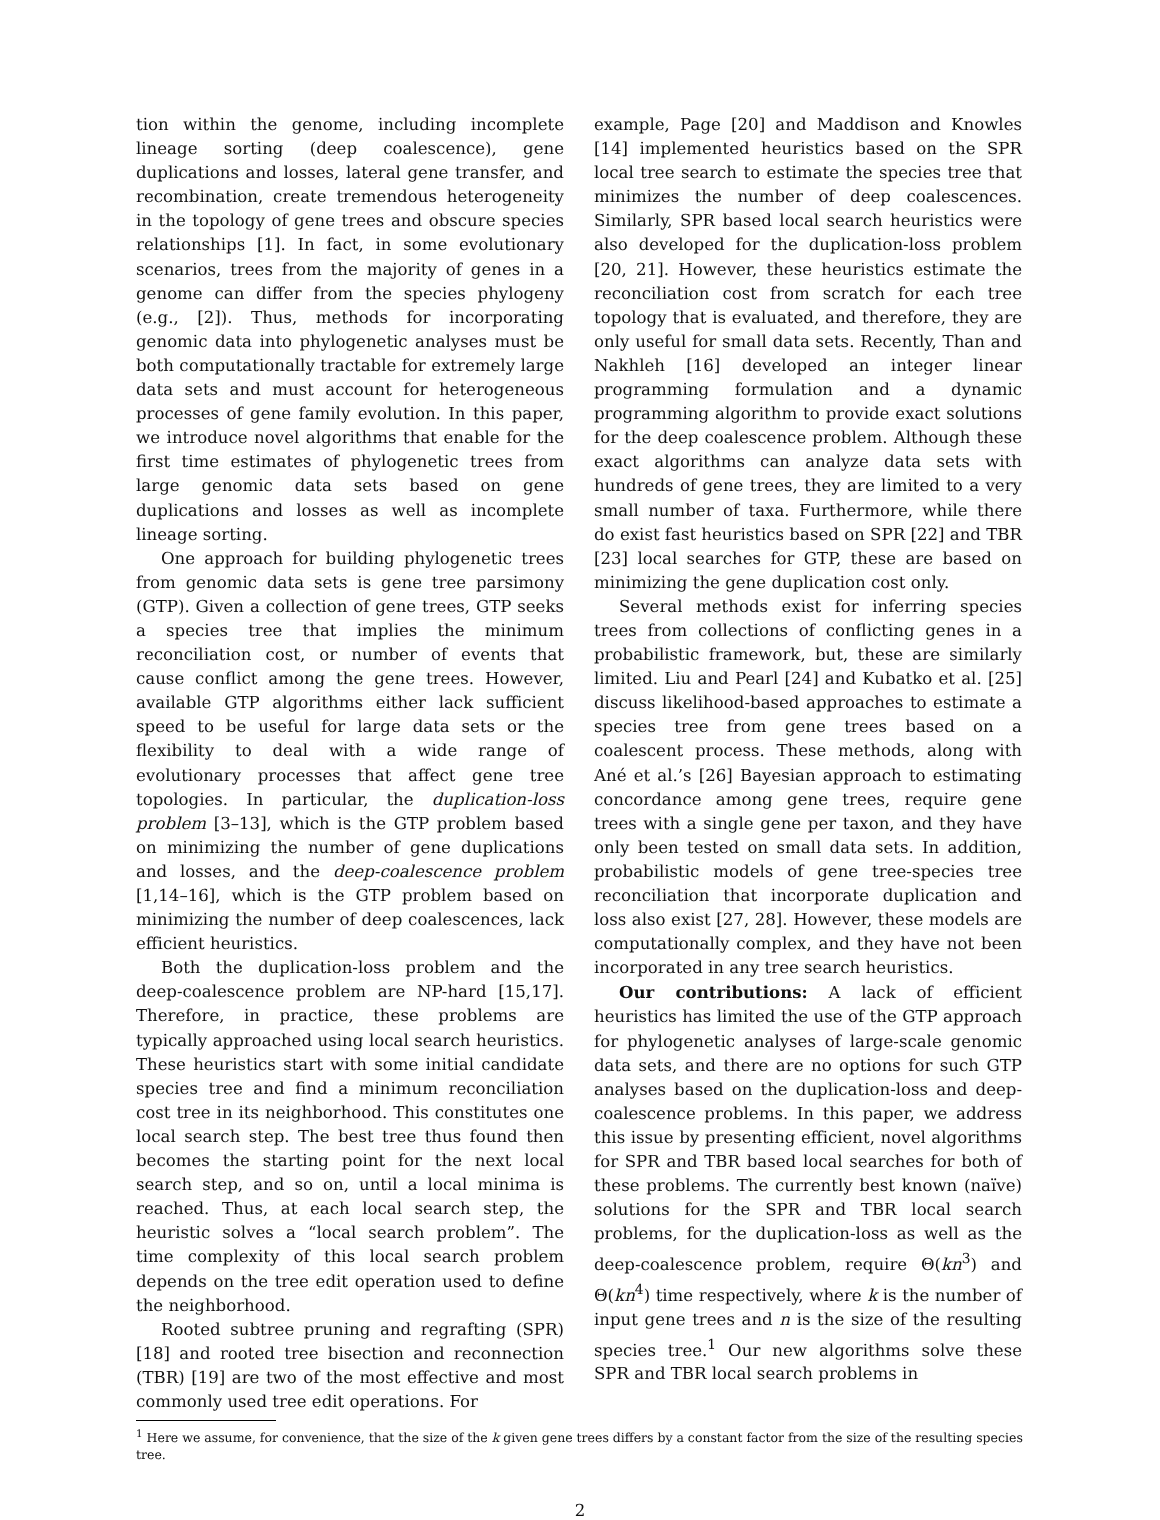tion within the genome, including incomplete lineage sorting (deep coalescence), gene duplications and losses, lateral gene transfer, and recombination, create tremendous heterogeneity in the topology of gene trees and obscure species relationships [1]. In fact, in some evolutionary scenarios, trees from the majority of genes in a genome can differ from the species phylogeny (e.g., [2]). Thus, methods for incorporating genomic data into phylogenetic analyses must be both computationally tractable for extremely large data sets and must account for heterogeneous processes of gene family evolution. In this paper, we introduce novel algorithms that enable for the first time estimates of phylogenetic trees from large genomic data sets based on gene duplications and losses as well as incomplete lineage sorting.
One approach for building phylogenetic trees from genomic data sets is gene tree parsimony (GTP). Given a collection of gene trees, GTP seeks a species tree that implies the minimum reconciliation cost, or number of events that cause conflict among the gene trees. However, available GTP algorithms either lack sufficient speed to be useful for large data sets or the flexibility to deal with a wide range of evolutionary processes that affect gene tree topologies. In particular, the duplication-loss problem [3–13], which is the GTP problem based on minimizing the number of gene duplications and losses, and the deep-coalescence problem [1,14–16], which is the GTP problem based on minimizing the number of deep coalescences, lack efficient heuristics.
Both the duplication-loss problem and the deep-coalescence problem are NP-hard [15,17]. Therefore, in practice, these problems are typically approached using local search heuristics. These heuristics start with some initial candidate species tree and find a minimum reconciliation cost tree in its neighborhood. This constitutes one local search step. The best tree thus found then becomes the starting point for the next local search step, and so on, until a local minima is reached. Thus, at each local search step, the heuristic solves a “local search problem”. The time complexity of this local search problem depends on the tree edit operation used to define the neighborhood.
Rooted subtree pruning and regrafting (SPR) [18] and rooted tree bisection and reconnection (TBR) [19] are two of the most effective and most commonly used tree edit operations. For
example, Page [20] and Maddison and Knowles [14] implemented heuristics based on the SPR local tree search to estimate the species tree that minimizes the number of deep coalescences. Similarly, SPR based local search heuristics were also developed for the duplication-loss problem [20, 21]. However, these heuristics estimate the reconciliation cost from scratch for each tree topology that is evaluated, and therefore, they are only useful for small data sets. Recently, Than and Nakhleh [16] developed an integer linear programming formulation and a dynamic programming algorithm to provide exact solutions for the deep coalescence problem. Although these exact algorithms can analyze data sets with hundreds of gene trees, they are limited to a very small number of taxa. Furthermore, while there do exist fast heuristics based on SPR [22] and TBR [23] local searches for GTP, these are based on minimizing the gene duplication cost only.
Several methods exist for inferring species trees from collections of conflicting genes in a probabilistic framework, but, these are similarly limited. Liu and Pearl [24] and Kubatko et al. [25] discuss likelihood-based approaches to estimate a species tree from gene trees based on a coalescent process. These methods, along with Ané et al.’s [26] Bayesian approach to estimating concordance among gene trees, require gene trees with a single gene per taxon, and they have only been tested on small data sets. In addition, probabilistic models of gene tree-species tree reconciliation that incorporate duplication and loss also exist [27, 28]. However, these models are computationally complex, and they have not been incorporated in any tree search heuristics.
Our contributions: A lack of efficient heuristics has limited the use of the GTP approach for phylogenetic analyses of large-scale genomic data sets, and there are no options for such GTP analyses based on the duplication-loss and deep-coalescence problems. In this paper, we address this issue by presenting efficient, novel algorithms for SPR and TBR based local searches for both of these problems. The currently best known (naïve) solutions for the SPR and TBR local search problems, for the duplication-loss as well as the deep-coalescence problem, require Θ(kn<sup>3</sup>) and Θ(kn<sup>4</sup>) time respectively, where k is the number of input gene trees and n is the size of the resulting species tree.<sup>1</sup> Our new algorithms solve these SPR and TBR local search problems in
<sup>1</sup> Here we assume, for convenience, that the size of the k given gene trees differs by a constant factor from the size of the resulting species tree.
2